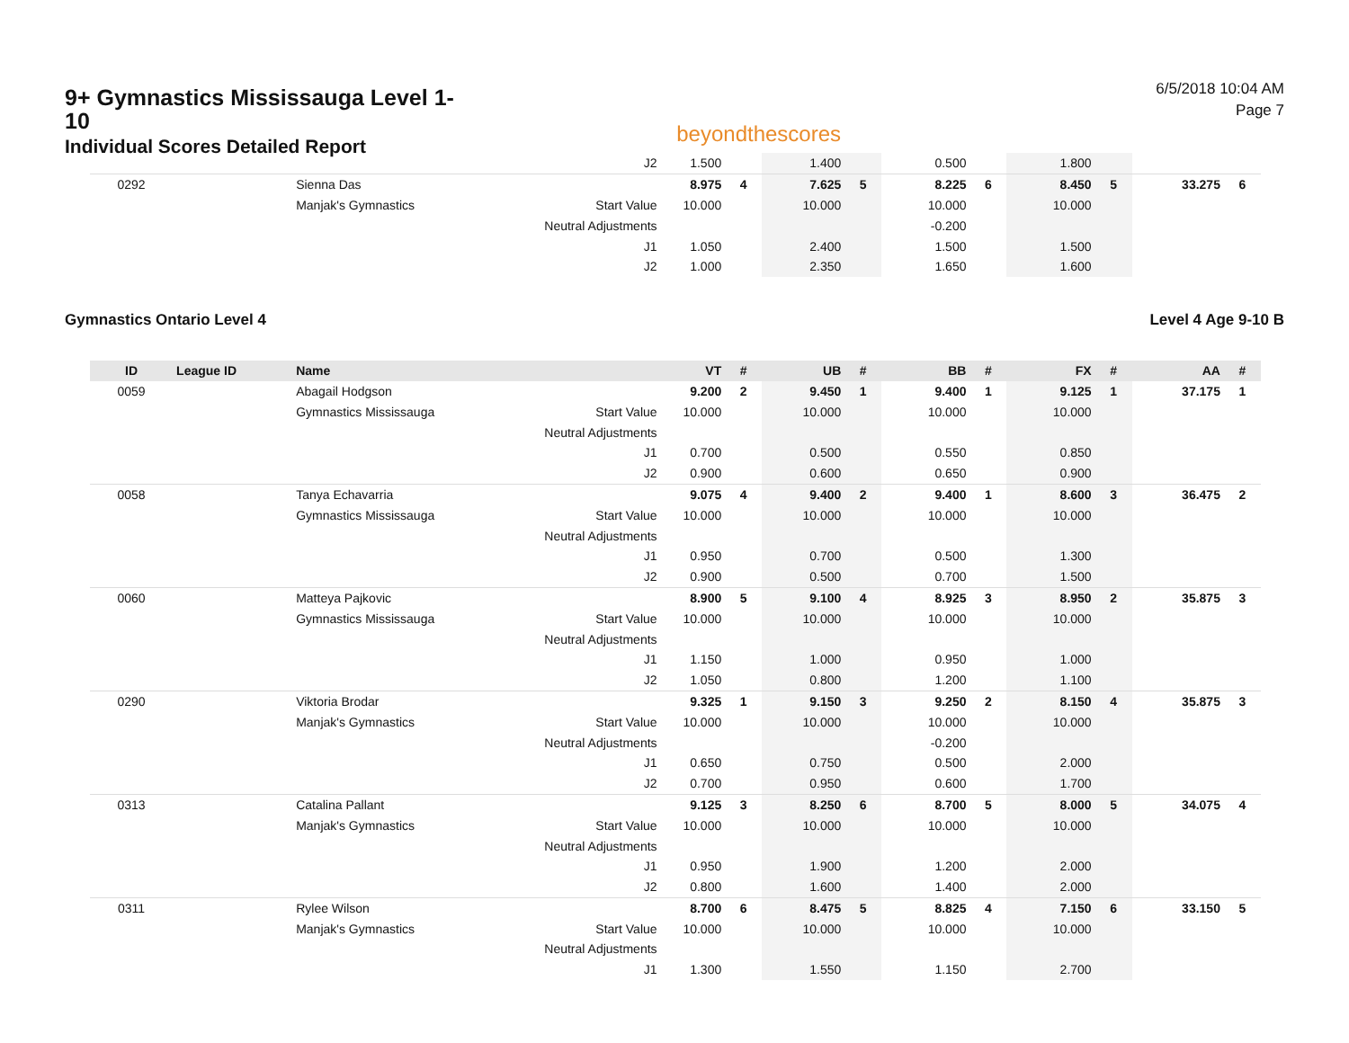9+ Gymnastics Mississauga Level 1-10
Individual Scores Detailed Report
beyondthescores
6/5/2018 10:04 AM
Page 7
| | | | J2 | 1.500 | | 1.400 | | 0.500 | | 1.800 | | | |
| 0292 | | Sienna Das | | 8.975 | 4 | 7.625 | 5 | 8.225 | 6 | 8.450 | 5 | 33.275 | 6 |
| | | Manjak's Gymnastics | Start Value | 10.000 | | 10.000 | | 10.000 | | 10.000 | | | |
| | | | Neutral Adjustments | | | | | -0.200 | | | | | |
| | | | J1 | 1.050 | | 2.400 | | 1.500 | | 1.500 | | | |
| | | | J2 | 1.000 | | 2.350 | | 1.650 | | 1.600 | | | |
Gymnastics Ontario Level 4 Level 4 Age 9-10 B
| ID | League ID | Name | | VT | # | UB | # | BB | # | FX | # | AA | # |
| --- | --- | --- | --- | --- | --- | --- | --- | --- | --- | --- | --- | --- | --- |
| 0059 | | Abagail Hodgson | | 9.200 | 2 | 9.450 | 1 | 9.400 | 1 | 9.125 | 1 | 37.175 | 1 |
| | | Gymnastics Mississauga | Start Value | 10.000 | | 10.000 | | 10.000 | | 10.000 | | | |
| | | | Neutral Adjustments | | | | | | | | | | |
| | | | J1 | 0.700 | | 0.500 | | 0.550 | | 0.850 | | | |
| | | | J2 | 0.900 | | 0.600 | | 0.650 | | 0.900 | | | |
| 0058 | | Tanya Echavarria | | 9.075 | 4 | 9.400 | 2 | 9.400 | 1 | 8.600 | 3 | 36.475 | 2 |
| | | Gymnastics Mississauga | Start Value | 10.000 | | 10.000 | | 10.000 | | 10.000 | | | |
| | | | Neutral Adjustments | | | | | | | | | | |
| | | | J1 | 0.950 | | 0.700 | | 0.500 | | 1.300 | | | |
| | | | J2 | 0.900 | | 0.500 | | 0.700 | | 1.500 | | | |
| 0060 | | Matteya Pajkovic | | 8.900 | 5 | 9.100 | 4 | 8.925 | 3 | 8.950 | 2 | 35.875 | 3 |
| | | Gymnastics Mississauga | Start Value | 10.000 | | 10.000 | | 10.000 | | 10.000 | | | |
| | | | Neutral Adjustments | | | | | | | | | | |
| | | | J1 | 1.150 | | 1.000 | | 0.950 | | 1.000 | | | |
| | | | J2 | 1.050 | | 0.800 | | 1.200 | | 1.100 | | | |
| 0290 | | Viktoria Brodar | | 9.325 | 1 | 9.150 | 3 | 9.250 | 2 | 8.150 | 4 | 35.875 | 3 |
| | | Manjak's Gymnastics | Start Value | 10.000 | | 10.000 | | 10.000 | | 10.000 | | | |
| | | | Neutral Adjustments | | | | | -0.200 | | | | | |
| | | | J1 | 0.650 | | 0.750 | | 0.500 | | 2.000 | | | |
| | | | J2 | 0.700 | | 0.950 | | 0.600 | | 1.700 | | | |
| 0313 | | Catalina Pallant | | 9.125 | 3 | 8.250 | 6 | 8.700 | 5 | 8.000 | 5 | 34.075 | 4 |
| | | Manjak's Gymnastics | Start Value | 10.000 | | 10.000 | | 10.000 | | 10.000 | | | |
| | | | Neutral Adjustments | | | | | | | | | | |
| | | | J1 | 0.950 | | 1.900 | | 1.200 | | 2.000 | | | |
| | | | J2 | 0.800 | | 1.600 | | 1.400 | | 2.000 | | | |
| 0311 | | Rylee Wilson | | 8.700 | 6 | 8.475 | 5 | 8.825 | 4 | 7.150 | 6 | 33.150 | 5 |
| | | Manjak's Gymnastics | Start Value | 10.000 | | 10.000 | | 10.000 | | 10.000 | | | |
| | | | Neutral Adjustments | | | | | | | | | | |
| | | | J1 | 1.300 | | 1.550 | | 1.150 | | 2.700 | | | |